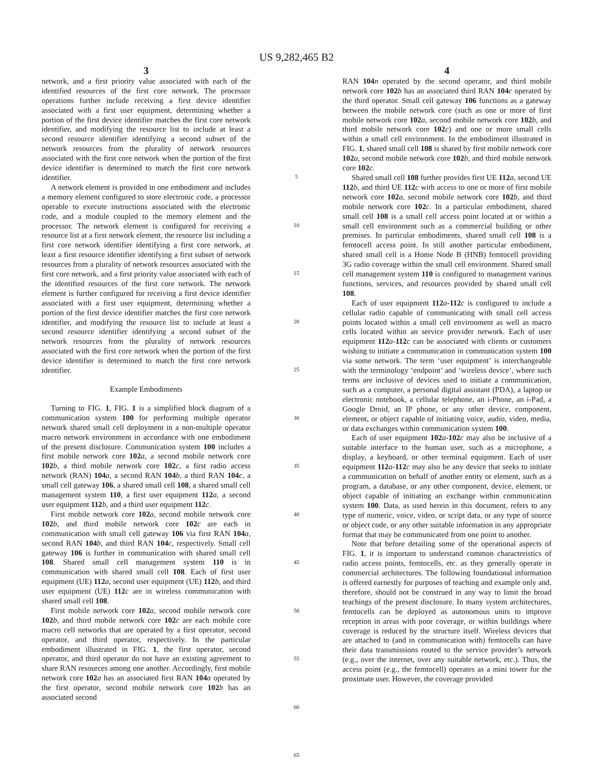US 9,282,465 B2
3
network, and a first priority value associated with each of the identified resources of the first core network. The processor operations further include receiving a first device identifier associated with a first user equipment, determining whether a portion of the first device identifier matches the first core network identifier, and modifying the resource list to include at least a second resource identifier identifying a second subset of the network resources from the plurality of network resources associated with the first core network when the portion of the first device identifier is determined to match the first core network identifier.
A network element is provided in one embodiment and includes a memory element configured to store electronic code, a processor operable to execute instructions associated with the electronic code, and a module coupled to the memory element and the processor. The network element is configured for receiving a resource list at a first network element, the resource list including a first core network identifier identifying a first core network, at least a first resource identifier identifying a first subset of network resources from a plurality of network resources associated with the first core network, and a first priority value associated with each of the identified resources of the first core network. The network element is further configured for receiving a first device identifier associated with a first user equipment, determining whether a portion of the first device identifier matches the first core network identifier, and modifying the resource list to include at least a second resource identifier identifying a second subset of the network resources from the plurality of network resources associated with the first core network when the portion of the first device identifier is determined to match the first core network identifier.
Example Embodiments
Turning to FIG. 1, FIG. 1 is a simplified block diagram of a communication system 100 for performing multiple operator network shared small cell deployment in a non-multiple operator macro network environment in accordance with one embodiment of the present disclosure. Communication system 100 includes a first mobile network core 102 a, a second mobile network core 102 b, a third mobile network core 102 c, a first radio access network (RAN) 104 a, a second RAN 104 b, a third RAN 104 c, a small cell gateway 106, a shared small cell 108, a shared small cell management system 110, a first user equipment 112 a, a second user equipment 112 b, and a third user equipment 112 c.
First mobile network core 102 a, second mobile network core 102 b, and third mobile network core 102 c are each in communication with small cell gateway 106 via first RAN 104 a, second RAN 104 b, and third RAN 104 c, respectively. Small cell gateway 106 is further in communication with shared small cell 108. Shared small cell management system 110 is in communication with shared small cell 108. Each of first user equipment (UE) 112 a, second user equipment (UE) 112 b, and third user equipment (UE) 112 c are in wireless communication with shared small cell 108.
First mobile network core 102 a, second mobile network core 102 b, and third mobile network core 102 c are each mobile core macro cell networks that are operated by a first operator, second operator, and third operator, respectively. In the particular embodiment illustrated in FIG. 1, the first operator, second operator, and third operator do not have an existing agreement to share RAN resources among one another. Accordingly, first mobile network core 102 a has an associated first RAN 104 a operated by the first operator, second mobile network core 102 b has an associated second
5
10
15
20
25
30
35
40
45
50
55
60
65
4
RAN 104 n operated by the second operator, and third mobile network core 102 b has an associated third RAN 104 c operated by the third operator. Small cell gateway 106 functions as a gateway between the mobile network core (such as one or more of first mobile network core 102 a, second mobile network core 102 b, and third mobile network core 102 c) and one or more small cells within a small cell environment. In the embodiment illustrated in FIG. 1, shared small cell 108 is shared by first mobile network core 102 a, second mobile network core 102 b, and third mobile network core 102 c.
Shared small cell 108 further provides first UE 112 a, second UE 112 b, and third UE 112 c with access to one or more of first mobile network core 102 a, second mobile network core 102 b, and third mobile network core 102 c. In a particular embodiment, shared small cell 108 is a small cell access point located at or within a small cell environment such as a commercial building or other premises. In particular embodiments, shared small cell 108 is a femtocell access point. In still another particular embodiment, shared small cell is a Home Node B (HNB) femtocell providing 3G radio coverage within the small cell environment. Shared small cell management system 110 is configured to management various functions, services, and resources provided by shared small cell 108.
Each of user equipment 112 a-112 c is configured to include a cellular radio capable of communicating with small cell access points located within a small cell environment as well as macro cells located within an service provider network. Each of user equipment 112 a-112 c can be associated with clients or customers wishing to initiate a communication in communication system 100 via some network. The term ‘user equipment’ is interchangeable with the terminology ‘endpoint’ and ‘wireless device’, where such terms are inclusive of devices used to initiate a communication, such as a computer, a personal digital assistant (PDA), a laptop or electronic notebook, a cellular telephone, an i-Phone, an i-Pad, a Google Droid, an IP phone, or any other device, component, element, or object capable of initiating voice, audio, video, media, or data exchanges within communication system 100.
Each of user equipment 102 a-102 c may also be inclusive of a suitable interface to the human user, such as a microphone, a display, a keyboard, or other terminal equipment. Each of user equipment 112 a-112 c may also be any device that seeks to initiate a communication on behalf of another entity or element, such as a program, a database, or any other component, device, element, or object capable of initiating an exchange within communication system 100. Data, as used herein in this document, refers to any type of numeric, voice, video, or script data, or any type of source or object code, or any other suitable information in any appropriate format that may be communicated from one point to another.
Note that before detailing some of the operational aspects of FIG. 1, it is important to understand common characteristics of radio access points, femtocells, etc. as they generally operate in commercial architectures. The following foundational information is offered earnestly for purposes of teaching and example only and, therefore, should not be construed in any way to limit the broad teachings of the present disclosure. In many system architectures, femtocells can be deployed as autonomous units to improve reception in areas with poor coverage, or within buildings where coverage is reduced by the structure itself. Wireless devices that are attached to (and in communication with) femtocells can have their data transmissions routed to the service provider’s network (e.g., over the internet, over any suitable network, etc.). Thus, the access point (e.g., the femtocell) operates as a mini tower for the proximate user. However, the coverage provided